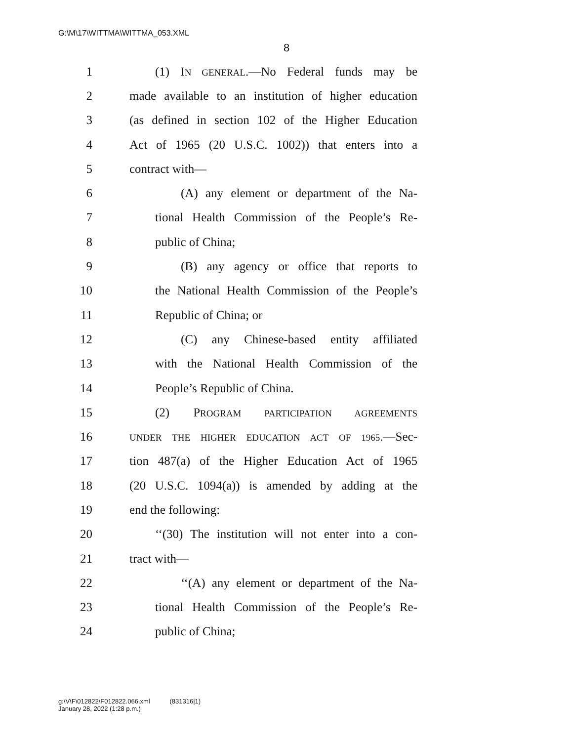G:\M\17\WITTMA\WITTMA_053.XML
8
1 (1) IN GENERAL.—No Federal funds may be
2 made available to an institution of higher education
3 (as defined in section 102 of the Higher Education
4 Act of 1965 (20 U.S.C. 1002)) that enters into a
5 contract with—
6 (A) any element or department of the Na-
7 tional Health Commission of the People’s Re-
8 public of China;
9 (B) any agency or office that reports to
10 the National Health Commission of the People’s
11 Republic of China; or
12 (C) any Chinese-based entity affiliated
13 with the National Health Commission of the
14 People’s Republic of China.
15 (2) PROGRAM PARTICIPATION AGREEMENTS
16 UNDER THE HIGHER EDUCATION ACT OF 1965.—Sec-
17 tion 487(a) of the Higher Education Act of 1965
18 (20 U.S.C. 1094(a)) is amended by adding at the
19 end the following:
20 ‘‘(30) The institution will not enter into a con-
21 tract with—
22 ‘‘(A) any element or department of the Na-
23 tional Health Commission of the People’s Re-
24 public of China;
g:\V\F\012822\F012822.066.xml (831316|1)
January 28, 2022 (1:28 p.m.)